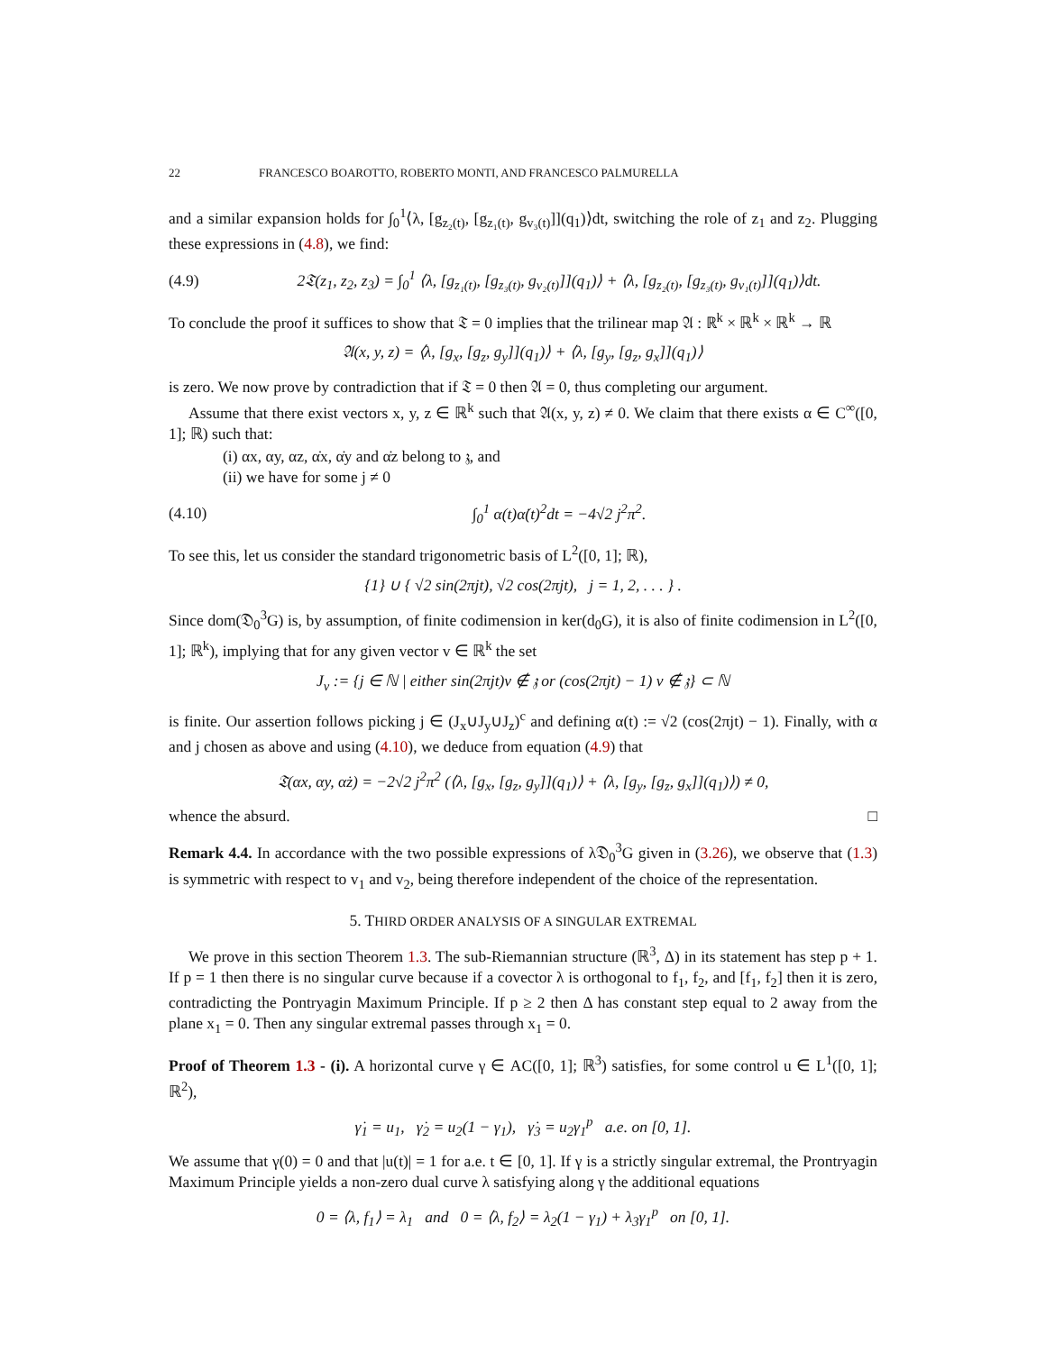22 FRANCESCO BOAROTTO, ROBERTO MONTI, AND FRANCESCO PALMURELLA
and a similar expansion holds for ∫<sub>0</sub><sup>1</sup>⟨λ, [g<sub>z₂(t)</sub>, [g<sub>z₁(t)</sub>, g<sub>v₃(t)</sub>]](q<sub>1</sub>)⟩dt, switching the role of z<sub>1</sub> and z<sub>2</sub>. Plugging these expressions in (4.8), we find:
(4.9) 2𝔗(z<sub>1</sub>, z<sub>2</sub>, z<sub>3</sub>) = ∫<sub>0</sub><sup>1</sup> ⟨λ, [g<sub>z₁(t)</sub>, [g<sub>z₃(t)</sub>, g<sub>v₂(t)</sub>]](q<sub>1</sub>)⟩ + ⟨λ, [g<sub>z₂(t)</sub>, [g<sub>z₃(t)</sub>, g<sub>v₁(t)</sub>]](q<sub>1</sub>)⟩dt.
To conclude the proof it suffices to show that 𝔗 = 0 implies that the trilinear map 𝔄 : ℝ<sup>k</sup> × ℝ<sup>k</sup> × ℝ<sup>k</sup> → ℝ
𝔄(x, y, z) = ⟨λ, [g<sub>x</sub>, [g<sub>z</sub>, g<sub>y</sub>]](q<sub>1</sub>)⟩ + ⟨λ, [g<sub>y</sub>, [g<sub>z</sub>, g<sub>x</sub>]](q<sub>1</sub>)⟩
is zero. We now prove by contradiction that if 𝔗 = 0 then 𝔄 = 0, thus completing our argument.
Assume that there exist vectors x, y, z ∈ ℝ<sup>k</sup> such that 𝔄(x, y, z) ≠ 0. We claim that there exists α ∈ C<sup>∞</sup>([0, 1]; ℝ) such that:
(i) αx, αy, αz, α̇x, α̇y and α̇z belong to 𝔷, and
(ii) we have for some j ≠ 0
(4.10) ∫<sub>0</sub><sup>1</sup> α(t)α̇(t)<sup>2</sup>dt = −4√2 j<sup>2</sup>π<sup>2</sup>.
To see this, let us consider the standard trigonometric basis of L<sup>2</sup>([0, 1]; ℝ),
{1} ∪ { √2 sin(2πjt), √2 cos(2πjt), j = 1, 2, . . . } .
Since dom(𝔇<sub>0</sub><sup>3</sup>G) is, by assumption, of finite codimension in ker(d<sub>0</sub>G), it is also of finite codimension in L<sup>2</sup>([0, 1]; ℝ<sup>k</sup>), implying that for any given vector v ∈ ℝ<sup>k</sup> the set
J<sub>v</sub> := {j ∈ ℕ | either sin(2πjt)v ∉ 𝔷 or (cos(2πjt) − 1) v ∉ 𝔷} ⊂ ℕ
is finite. Our assertion follows picking j ∈ (J<sub>x</sub>∪J<sub>y</sub>∪J<sub>z</sub>)<sup>c</sup> and defining α(t) := √2 (cos(2πjt) − 1). Finally, with α and j chosen as above and using (4.10), we deduce from equation (4.9) that
𝔗(αx, αy, α̇z) = −2√2 j<sup>2</sup>π<sup>2</sup> (⟨λ, [g<sub>x</sub>, [g<sub>z</sub>, g<sub>y</sub>]](q<sub>1</sub>)⟩ + ⟨λ, [g<sub>y</sub>, [g<sub>z</sub>, g<sub>x</sub>]](q<sub>1</sub>)⟩) ≠ 0,
whence the absurd. □
Remark 4.4. In accordance with the two possible expressions of λ𝔇<sub>0</sub><sup>3</sup>G given in (3.26), we observe that (1.3) is symmetric with respect to v<sub>1</sub> and v<sub>2</sub>, being therefore independent of the choice of the representation.
5. THIRD ORDER ANALYSIS OF A SINGULAR EXTREMAL
We prove in this section Theorem 1.3. The sub-Riemannian structure (ℝ<sup>3</sup>, Δ) in its statement has step p + 1. If p = 1 then there is no singular curve because if a covector λ is orthogonal to f<sub>1</sub>, f<sub>2</sub>, and [f<sub>1</sub>, f<sub>2</sub>] then it is zero, contradicting the Pontryagin Maximum Principle. If p ≥ 2 then Δ has constant step equal to 2 away from the plane x<sub>1</sub> = 0. Then any singular extremal passes through x<sub>1</sub> = 0.
Proof of Theorem 1.3 - (i). A horizontal curve γ ∈ AC([0, 1]; ℝ<sup>3</sup>) satisfies, for some control u ∈ L<sup>1</sup>([0, 1]; ℝ<sup>2</sup>),
γ̇<sub>1</sub> = u<sub>1</sub>, γ̇<sub>2</sub> = u<sub>2</sub>(1 − γ<sub>1</sub>), γ̇<sub>3</sub> = u<sub>2</sub>γ<sub>1</sub><sup>p</sup> a.e. on [0, 1].
We assume that γ(0) = 0 and that |u(t)| = 1 for a.e. t ∈ [0, 1]. If γ is a strictly singular extremal, the Prontryagin Maximum Principle yields a non-zero dual curve λ satisfying along γ the additional equations
0 = ⟨λ, f<sub>1</sub>⟩ = λ<sub>1</sub> and 0 = ⟨λ, f<sub>2</sub>⟩ = λ<sub>2</sub>(1 − γ<sub>1</sub>) + λ<sub>3</sub>γ<sub>1</sub><sup>p</sup> on [0, 1].